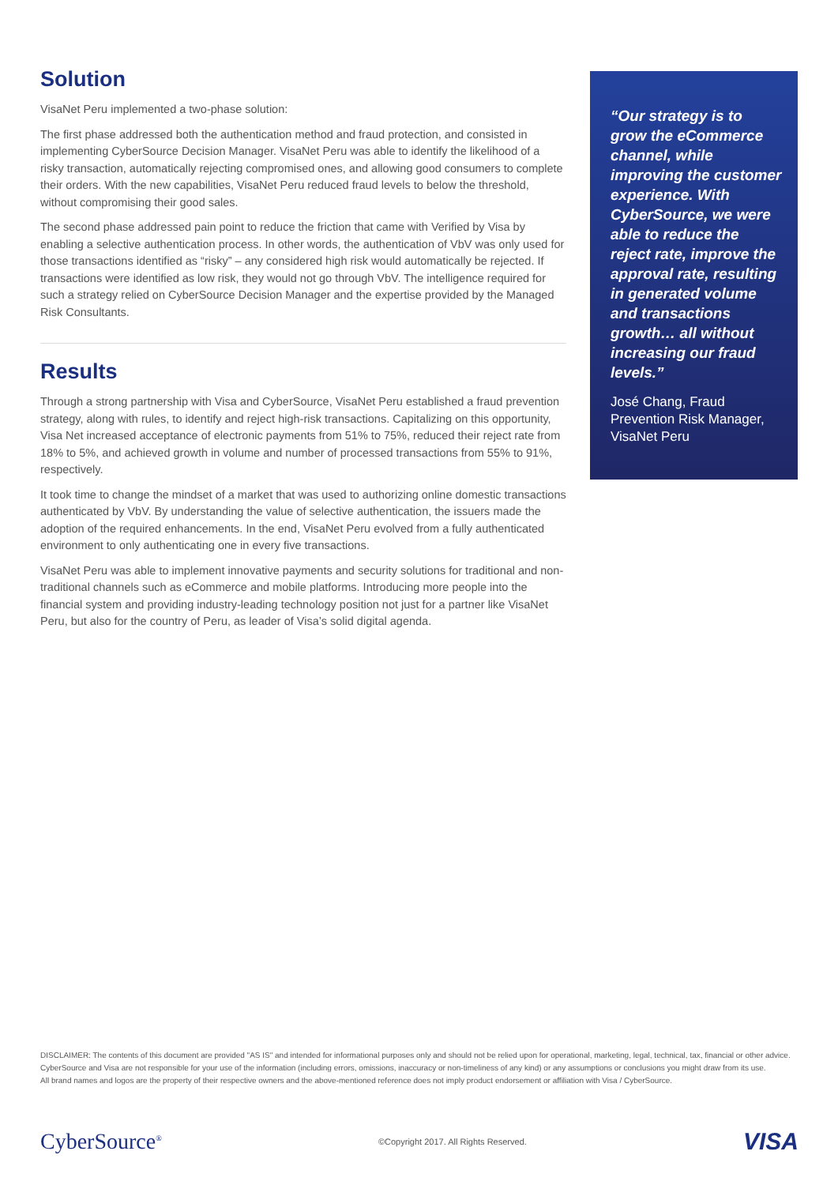Solution
VisaNet Peru implemented a two-phase solution:
The first phase addressed both the authentication method and fraud protection, and consisted in implementing CyberSource Decision Manager. VisaNet Peru was able to identify the likelihood of a risky transaction, automatically rejecting compromised ones, and allowing good consumers to complete their orders. With the new capabilities, VisaNet Peru reduced fraud levels to below the threshold, without compromising their good sales.
The second phase addressed pain point to reduce the friction that came with Verified by Visa by enabling a selective authentication process. In other words, the authentication of VbV was only used for those transactions identified as “risky” – any considered high risk would automatically be rejected. If transactions were identified as low risk, they would not go through VbV. The intelligence required for such a strategy relied on CyberSource Decision Manager and the expertise provided by the Managed Risk Consultants.
Results
Through a strong partnership with Visa and CyberSource, VisaNet Peru established a fraud prevention strategy, along with rules, to identify and reject high-risk transactions. Capitalizing on this opportunity, Visa Net increased acceptance of electronic payments from 51% to 75%, reduced their reject rate from 18% to 5%, and achieved growth in volume and number of processed transactions from 55% to 91%, respectively.
It took time to change the mindset of a market that was used to authorizing online domestic transactions authenticated by VbV. By understanding the value of selective authentication, the issuers made the adoption of the required enhancements. In the end, VisaNet Peru evolved from a fully authenticated environment to only authenticating one in every five transactions.
VisaNet Peru was able to implement innovative payments and security solutions for traditional and non-traditional channels such as eCommerce and mobile platforms. Introducing more people into the financial system and providing industry-leading technology position not just for a partner like VisaNet Peru, but also for the country of Peru, as leader of Visa’s solid digital agenda.
“Our strategy is to grow the eCommerce channel, while improving the customer experience. With CyberSource, we were able to reduce the reject rate, improve the approval rate, resulting in generated volume and transactions growth… all without increasing our fraud levels.”
José Chang, Fraud Prevention Risk Manager, VisaNet Peru
DISCLAIMER: The contents of this document are provided "AS IS" and intended for informational purposes only and should not be relied upon for operational, marketing, legal, technical, tax, financial or other advice. CyberSource and Visa are not responsible for your use of the information (including errors, omissions, inaccuracy or non-timeliness of any kind) or any assumptions or conclusions you might draw from its use.
All brand names and logos are the property of their respective owners and the above-mentioned reference does not imply product endorsement or affiliation with Visa / CyberSource.
CyberSource<sup>®</sup> ©Copyright 2017. All Rights Reserved. VISA